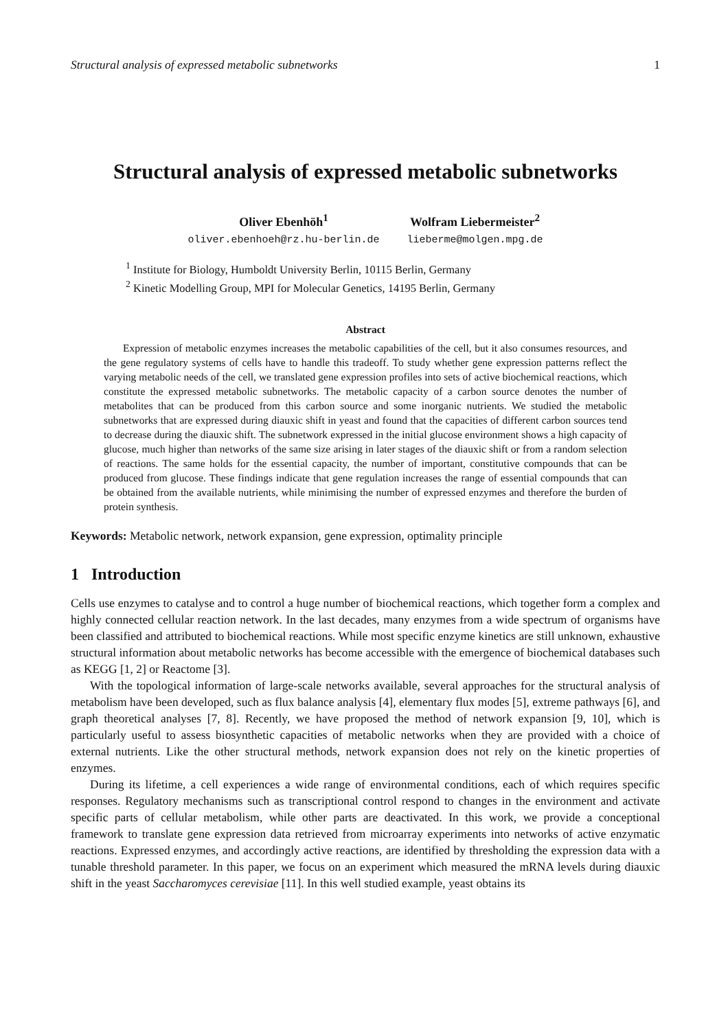Structural analysis of expressed metabolic subnetworks 1
Structural analysis of expressed metabolic subnetworks
Oliver Ebenhöh<sup>1</sup>
oliver.ebenhoeh@rz.hu-berlin.de
Wolfram Liebermeister<sup>2</sup>
lieberme@molgen.mpg.de
<sup>1</sup> Institute for Biology, Humboldt University Berlin, 10115 Berlin, Germany
<sup>2</sup> Kinetic Modelling Group, MPI for Molecular Genetics, 14195 Berlin, Germany
Abstract
Expression of metabolic enzymes increases the metabolic capabilities of the cell, but it also consumes resources, and the gene regulatory systems of cells have to handle this tradeoff. To study whether gene expression patterns reflect the varying metabolic needs of the cell, we translated gene expression profiles into sets of active biochemical reactions, which constitute the expressed metabolic subnetworks. The metabolic capacity of a carbon source denotes the number of metabolites that can be produced from this carbon source and some inorganic nutrients. We studied the metabolic subnetworks that are expressed during diauxic shift in yeast and found that the capacities of different carbon sources tend to decrease during the diauxic shift. The subnetwork expressed in the initial glucose environment shows a high capacity of glucose, much higher than networks of the same size arising in later stages of the diauxic shift or from a random selection of reactions. The same holds for the essential capacity, the number of important, constitutive compounds that can be produced from glucose. These findings indicate that gene regulation increases the range of essential compounds that can be obtained from the available nutrients, while minimising the number of expressed enzymes and therefore the burden of protein synthesis.
Keywords: Metabolic network, network expansion, gene expression, optimality principle
1 Introduction
Cells use enzymes to catalyse and to control a huge number of biochemical reactions, which together form a complex and highly connected cellular reaction network. In the last decades, many enzymes from a wide spectrum of organisms have been classified and attributed to biochemical reactions. While most specific enzyme kinetics are still unknown, exhaustive structural information about metabolic networks has become accessible with the emergence of biochemical databases such as KEGG [1, 2] or Reactome [3].
With the topological information of large-scale networks available, several approaches for the structural analysis of metabolism have been developed, such as flux balance analysis [4], elementary flux modes [5], extreme pathways [6], and graph theoretical analyses [7, 8]. Recently, we have proposed the method of network expansion [9, 10], which is particularly useful to assess biosynthetic capacities of metabolic networks when they are provided with a choice of external nutrients. Like the other structural methods, network expansion does not rely on the kinetic properties of enzymes.
During its lifetime, a cell experiences a wide range of environmental conditions, each of which requires specific responses. Regulatory mechanisms such as transcriptional control respond to changes in the environment and activate specific parts of cellular metabolism, while other parts are deactivated. In this work, we provide a conceptional framework to translate gene expression data retrieved from microarray experiments into networks of active enzymatic reactions. Expressed enzymes, and accordingly active reactions, are identified by thresholding the expression data with a tunable threshold parameter. In this paper, we focus on an experiment which measured the mRNA levels during diauxic shift in the yeast Saccharomyces cerevisiae [11]. In this well studied example, yeast obtains its